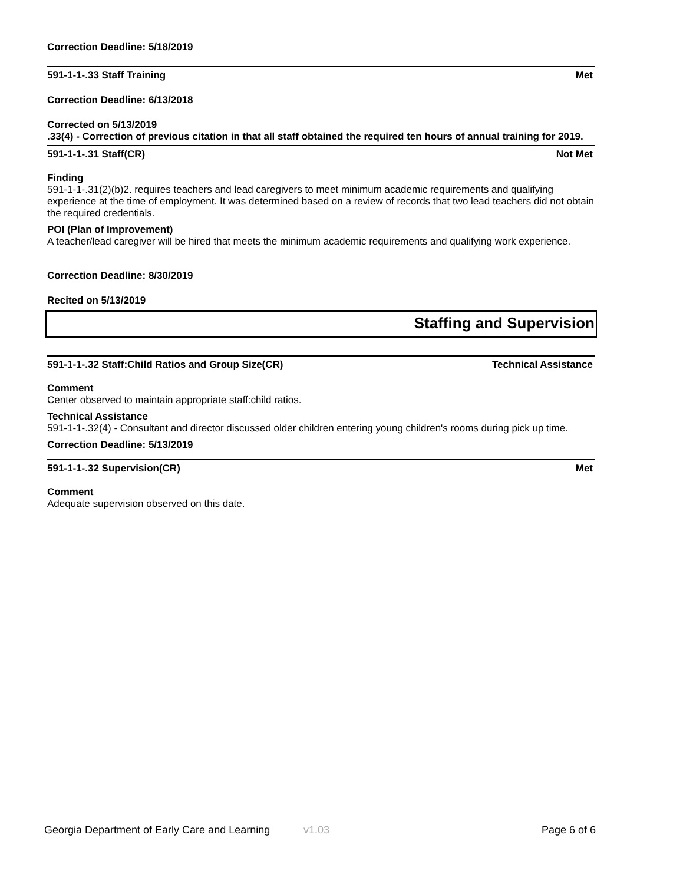Correction Deadline: 5/18/2019
591-1-1-.33 Staff Training Met
Correction Deadline: 6/13/2018
Corrected on 5/13/2019
.33(4) - Correction of previous citation in that all staff obtained the required ten hours of annual training for 2019.
591-1-1-.31 Staff(CR) Not Met
Finding
591-1-1-.31(2)(b)2. requires teachers and lead caregivers to meet minimum academic requirements and qualifying experience at the time of employment. It was determined based on a review of records that two lead teachers did not obtain the required credentials.
POI (Plan of Improvement)
A teacher/lead caregiver will be hired that meets the minimum academic requirements and qualifying work experience.
Correction Deadline: 8/30/2019
Recited on 5/13/2019
Staffing and Supervision
591-1-1-.32 Staff:Child Ratios and Group Size(CR) Technical Assistance
Comment
Center observed to maintain appropriate staff:child ratios.
Technical Assistance
591-1-1-.32(4) - Consultant and director discussed older children entering young children's rooms during pick up time.
Correction Deadline: 5/13/2019
591-1-1-.32 Supervision(CR) Met
Comment
Adequate supervision observed on this date.
Georgia Department of Early Care and Learning v1.03 Page 6 of 6